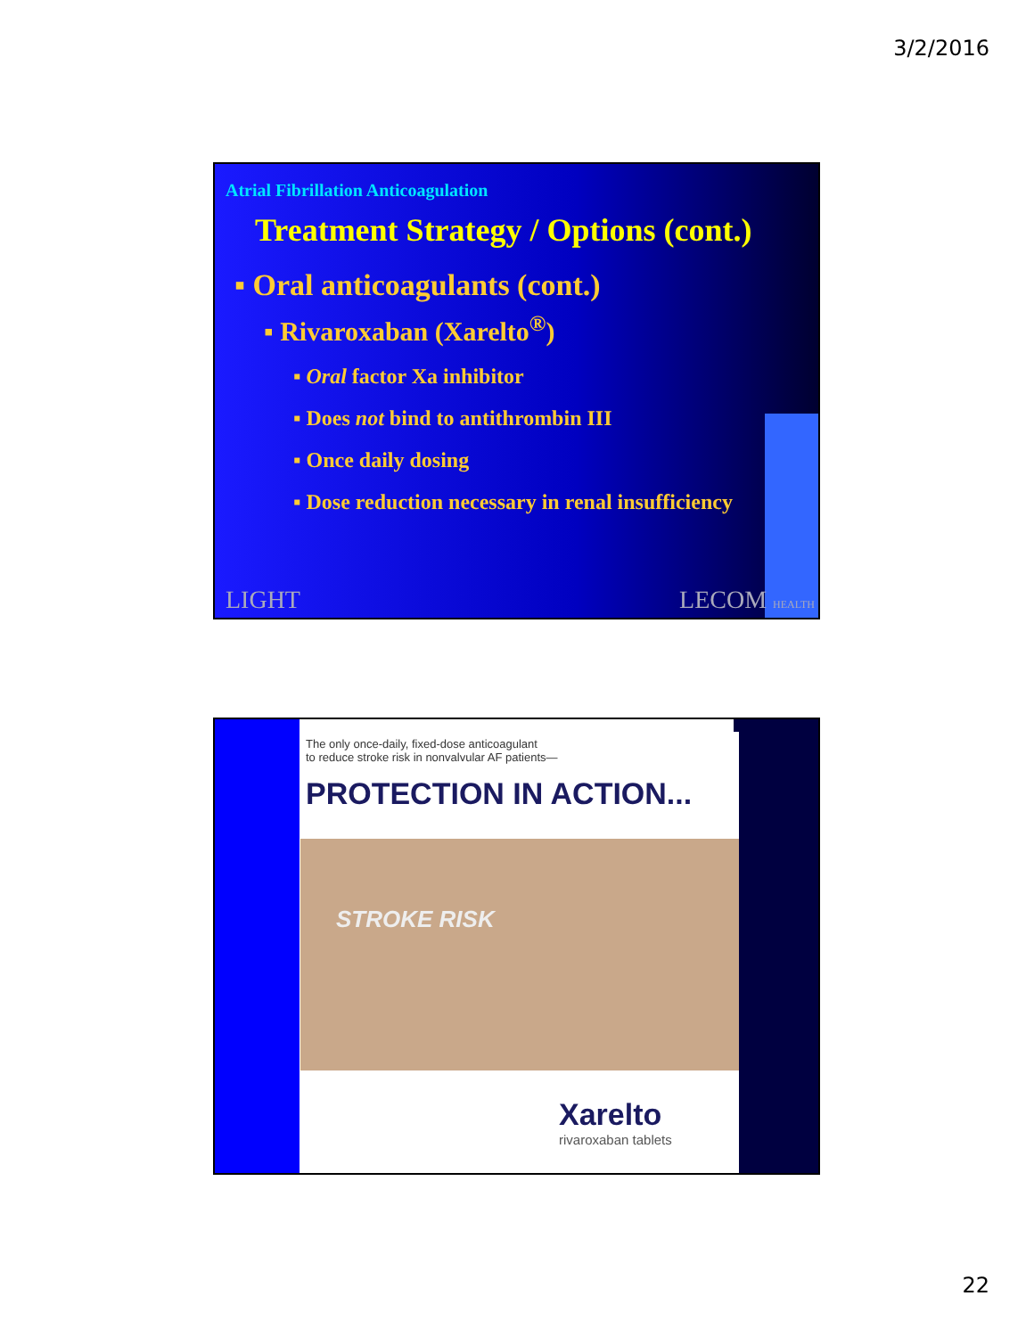3/2/2016
Atrial Fibrillation Anticoagulation
Treatment Strategy / Options (cont.)
▪ Oral anticoagulants (cont.)
▪ Rivaroxaban (Xarelto<sup>®</sup>)
▪ Oral factor Xa inhibitor
▪ Does not bind to antithrombin III
▪ Once daily dosing
▪ Dose reduction necessary in renal insufficiency
LIGHT LECOM HEALTH
The only once-daily, fixed-dose anticoagulant
to reduce stroke risk in nonvalvular AF patients—
PROTECTION IN ACTION...
STROKE RISK
Xarelto
rivaroxaban tablets
22